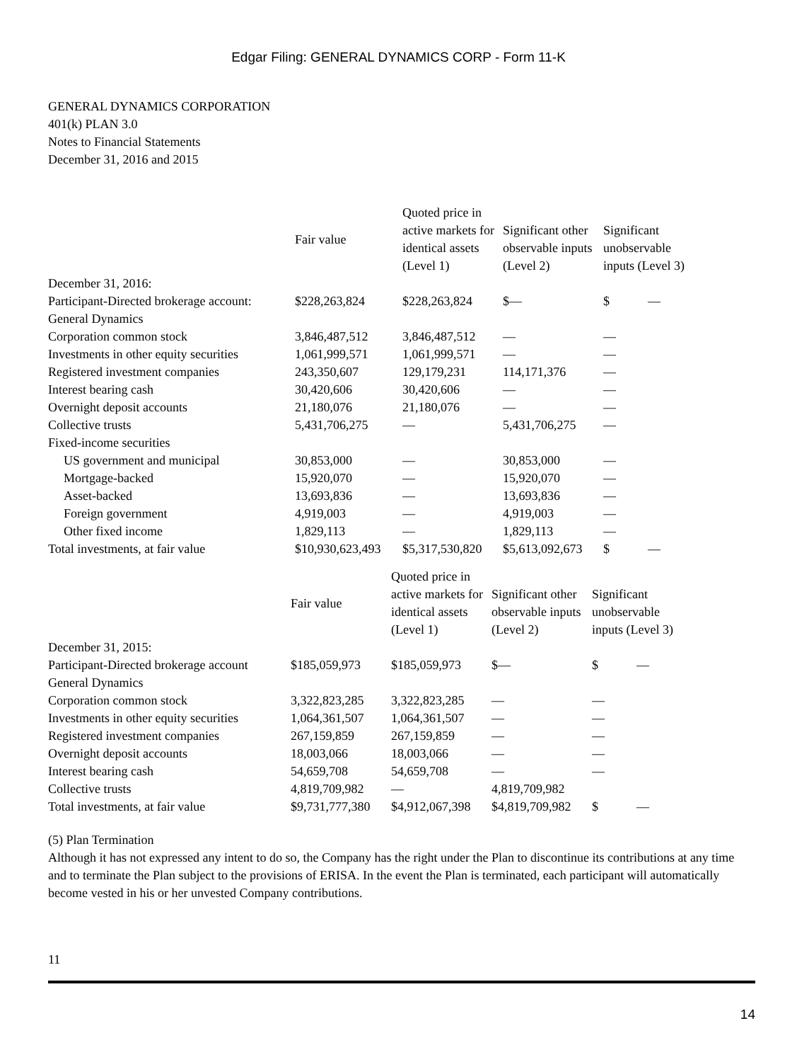Edgar Filing: GENERAL DYNAMICS CORP - Form 11-K
GENERAL DYNAMICS CORPORATION
401(k) PLAN 3.0
Notes to Financial Statements
December 31, 2016 and 2015
| | Fair value | Quoted price in active markets for identical assets (Level 1) | Significant other observable inputs (Level 2) | Significant unobservable inputs (Level 3) |
| --- | --- | --- | --- | --- |
| December 31, 2016: | | | | |
| Participant-Directed brokerage account: | $228,263,824 | $228,263,824 | $— | $ — |
| General Dynamics | | | | |
| Corporation common stock | 3,846,487,512 | 3,846,487,512 | — | — |
| Investments in other equity securities | 1,061,999,571 | 1,061,999,571 | — | — |
| Registered investment companies | 243,350,607 | 129,179,231 | 114,171,376 | — |
| Interest bearing cash | 30,420,606 | 30,420,606 | — | — |
| Overnight deposit accounts | 21,180,076 | 21,180,076 | — | — |
| Collective trusts | 5,431,706,275 | — | 5,431,706,275 | — |
| Fixed-income securities | | | | |
| US government and municipal | 30,853,000 | — | 30,853,000 | — |
| Mortgage-backed | 15,920,070 | — | 15,920,070 | — |
| Asset-backed | 13,693,836 | — | 13,693,836 | — |
| Foreign government | 4,919,003 | — | 4,919,003 | — |
| Other fixed income | 1,829,113 | — | 1,829,113 | — |
| Total investments, at fair value | $10,930,623,493 | $5,317,530,820 | $5,613,092,673 | $ — |
| | Fair value | Quoted price in active markets for identical assets (Level 1) | Significant other observable inputs (Level 2) | Significant unobservable inputs (Level 3) |
| --- | --- | --- | --- | --- |
| December 31, 2015: | | | | |
| Participant-Directed brokerage account | $185,059,973 | $185,059,973 | $— | $ — |
| General Dynamics | | | | |
| Corporation common stock | 3,322,823,285 | 3,322,823,285 | — | — |
| Investments in other equity securities | 1,064,361,507 | 1,064,361,507 | — | — |
| Registered investment companies | 267,159,859 | 267,159,859 | — | — |
| Overnight deposit accounts | 18,003,066 | 18,003,066 | — | — |
| Interest bearing cash | 54,659,708 | 54,659,708 | — | — |
| Collective trusts | 4,819,709,982 | — | 4,819,709,982 | |
| Total investments, at fair value | $9,731,777,380 | $4,912,067,398 | $4,819,709,982 | $ — |
(5) Plan Termination
Although it has not expressed any intent to do so, the Company has the right under the Plan to discontinue its contributions at any time and to terminate the Plan subject to the provisions of ERISA. In the event the Plan is terminated, each participant will automatically become vested in his or her unvested Company contributions.
11
14